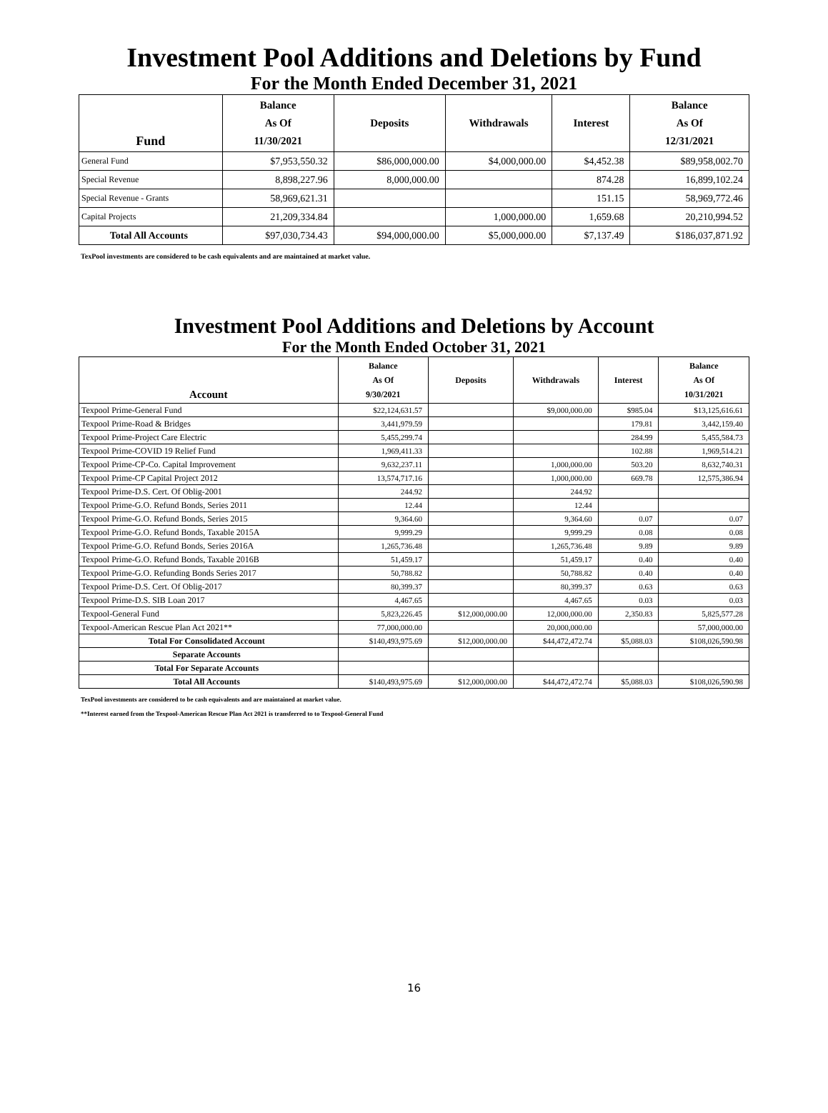Investment Pool Additions and Deletions by Fund
For the Month Ended December 31, 2021
| Fund | Balance As Of 11/30/2021 | Deposits | Withdrawals | Interest | Balance As Of 12/31/2021 |
| --- | --- | --- | --- | --- | --- |
| General Fund | $7,953,550.32 | $86,000,000.00 | $4,000,000.00 | $4,452.38 | $89,958,002.70 |
| Special Revenue | 8,898,227.96 | 8,000,000.00 | | 874.28 | 16,899,102.24 |
| Special Revenue - Grants | 58,969,621.31 | | | 151.15 | 58,969,772.46 |
| Capital Projects | 21,209,334.84 | | 1,000,000.00 | 1,659.68 | 20,210,994.52 |
| Total All Accounts | $97,030,734.43 | $94,000,000.00 | $5,000,000.00 | $7,137.49 | $186,037,871.92 |
TexPool investments are considered to be cash equivalents and are maintained at market value.
Investment Pool Additions and Deletions by Account
For the Month Ended October 31, 2021
| Account | Balance As Of 9/30/2021 | Deposits | Withdrawals | Interest | Balance As Of 10/31/2021 |
| --- | --- | --- | --- | --- | --- |
| Texpool Prime-General Fund | $22,124,631.57 | | $9,000,000.00 | $985.04 | $13,125,616.61 |
| Texpool Prime-Road & Bridges | 3,441,979.59 | | | 179.81 | 3,442,159.40 |
| Texpool Prime-Project Care Electric | 5,455,299.74 | | | 284.99 | 5,455,584.73 |
| Texpool Prime-COVID 19 Relief Fund | 1,969,411.33 | | | 102.88 | 1,969,514.21 |
| Texpool Prime-CP-Co. Capital Improvement | 9,632,237.11 | | 1,000,000.00 | 503.20 | 8,632,740.31 |
| Texpool Prime-CP Capital Project 2012 | 13,574,717.16 | | 1,000,000.00 | 669.78 | 12,575,386.94 |
| Texpool Prime-D.S. Cert. Of Oblig-2001 | 244.92 | | 244.92 | | |
| Texpool Prime-G.O. Refund Bonds, Series 2011 | 12.44 | | 12.44 | | |
| Texpool Prime-G.O. Refund Bonds, Series 2015 | 9,364.60 | | 9,364.60 | 0.07 | 0.07 |
| Texpool Prime-G.O. Refund Bonds, Taxable 2015A | 9,999.29 | | 9,999.29 | 0.08 | 0.08 |
| Texpool Prime-G.O. Refund Bonds, Series 2016A | 1,265,736.48 | | 1,265,736.48 | 9.89 | 9.89 |
| Texpool Prime-G.O. Refund Bonds, Taxable 2016B | 51,459.17 | | 51,459.17 | 0.40 | 0.40 |
| Texpool Prime-G.O. Refunding Bonds Series 2017 | 50,788.82 | | 50,788.82 | 0.40 | 0.40 |
| Texpool Prime-D.S. Cert. Of Oblig-2017 | 80,399.37 | | 80,399.37 | 0.63 | 0.63 |
| Texpool Prime-D.S. SIB Loan 2017 | 4,467.65 | | 4,467.65 | 0.03 | 0.03 |
| Texpool-General Fund | 5,823,226.45 | $12,000,000.00 | 12,000,000.00 | 2,350.83 | 5,825,577.28 |
| Texpool-American Rescue Plan Act 2021** | 77,000,000.00 | | 20,000,000.00 | | 57,000,000.00 |
| Total For Consolidated Account | $140,493,975.69 | $12,000,000.00 | $44,472,472.74 | $5,088.03 | $108,026,590.98 |
| Separate Accounts | | | | | |
| Total For Separate Accounts | | | | | |
| Total All Accounts | $140,493,975.69 | $12,000,000.00 | $44,472,472.74 | $5,088.03 | $108,026,590.98 |
TexPool investments are considered to be cash equivalents and are maintained at market value.
**Interest earned from the Texpool-American Rescue Plan Act 2021 is transferred to to Texpool-General Fund
16